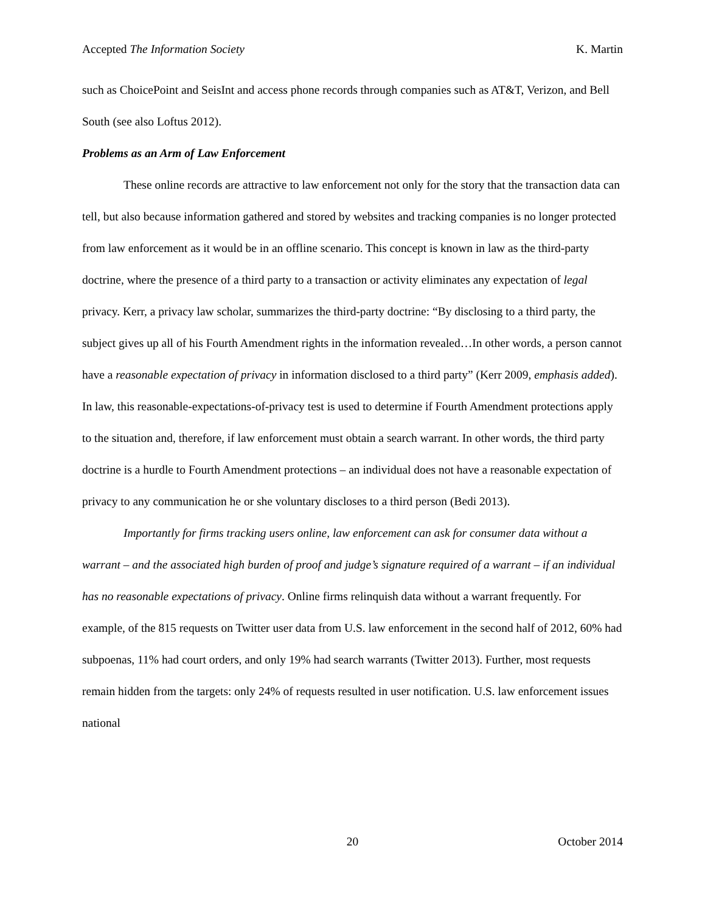Accepted The Information Society K. Martin
such as ChoicePoint and SeisInt and access phone records through companies such as AT&T, Verizon, and Bell South (see also Loftus 2012).
Problems as an Arm of Law Enforcement
These online records are attractive to law enforcement not only for the story that the transaction data can tell, but also because information gathered and stored by websites and tracking companies is no longer protected from law enforcement as it would be in an offline scenario. This concept is known in law as the third-party doctrine, where the presence of a third party to a transaction or activity eliminates any expectation of legal privacy. Kerr, a privacy law scholar, summarizes the third-party doctrine: “By disclosing to a third party, the subject gives up all of his Fourth Amendment rights in the information revealed…In other words, a person cannot have a reasonable expectation of privacy in information disclosed to a third party” (Kerr 2009, emphasis added). In law, this reasonable-expectations-of-privacy test is used to determine if Fourth Amendment protections apply to the situation and, therefore, if law enforcement must obtain a search warrant. In other words, the third party doctrine is a hurdle to Fourth Amendment protections – an individual does not have a reasonable expectation of privacy to any communication he or she voluntary discloses to a third person (Bedi 2013).
Importantly for firms tracking users online, law enforcement can ask for consumer data without a warrant – and the associated high burden of proof and judge’s signature required of a warrant – if an individual has no reasonable expectations of privacy. Online firms relinquish data without a warrant frequently. For example, of the 815 requests on Twitter user data from U.S. law enforcement in the second half of 2012, 60% had subpoenas, 11% had court orders, and only 19% had search warrants (Twitter 2013). Further, most requests remain hidden from the targets: only 24% of requests resulted in user notification. U.S. law enforcement issues national
20 October 2014